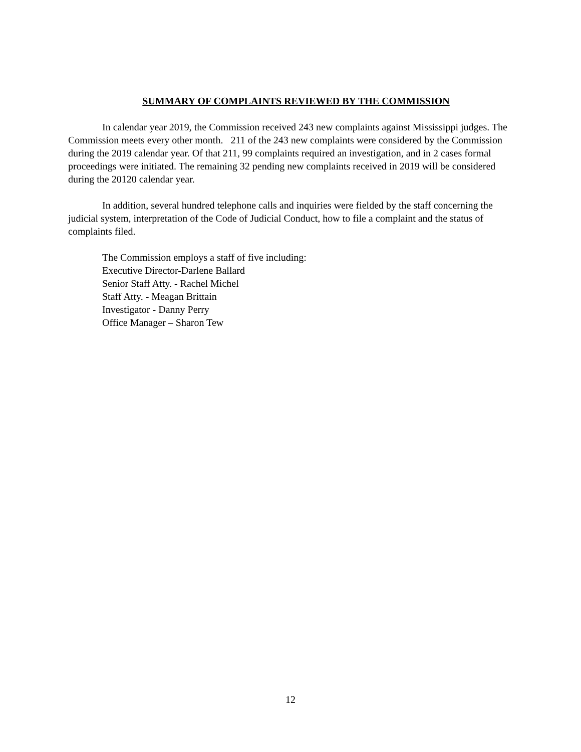SUMMARY OF COMPLAINTS REVIEWED BY THE COMMISSION
In calendar year 2019, the Commission received 243 new complaints against Mississippi judges. The Commission meets every other month. 211 of the 243 new complaints were considered by the Commission during the 2019 calendar year. Of that 211, 99 complaints required an investigation, and in 2 cases formal proceedings were initiated. The remaining 32 pending new complaints received in 2019 will be considered during the 20120 calendar year.
In addition, several hundred telephone calls and inquiries were fielded by the staff concerning the judicial system, interpretation of the Code of Judicial Conduct, how to file a complaint and the status of complaints filed.
The Commission employs a staff of five including:
Executive Director-Darlene Ballard
Senior Staff Atty. - Rachel Michel
Staff Atty. - Meagan Brittain
Investigator - Danny Perry
Office Manager – Sharon Tew
12